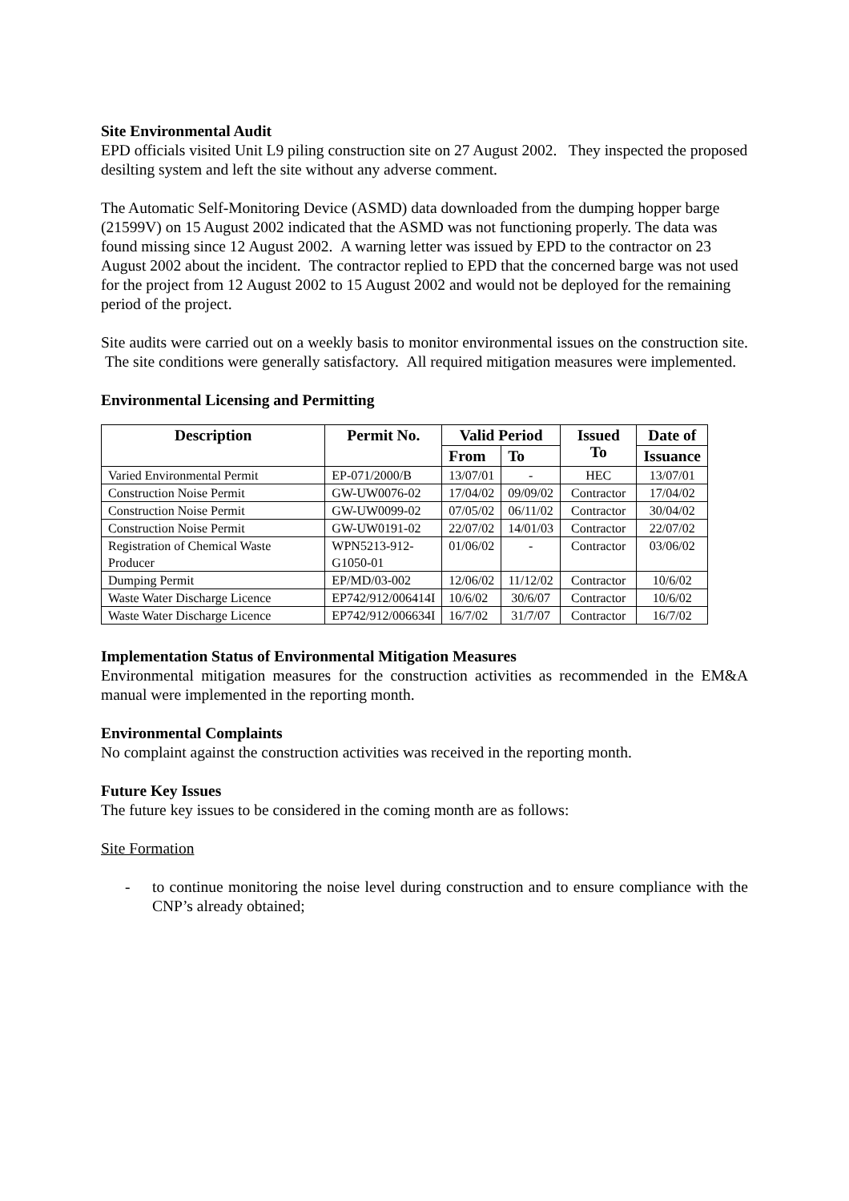Site Environmental Audit
EPD officials visited Unit L9 piling construction site on 27 August 2002. They inspected the proposed desilting system and left the site without any adverse comment.
The Automatic Self-Monitoring Device (ASMD) data downloaded from the dumping hopper barge (21599V) on 15 August 2002 indicated that the ASMD was not functioning properly. The data was found missing since 12 August 2002. A warning letter was issued by EPD to the contractor on 23 August 2002 about the incident. The contractor replied to EPD that the concerned barge was not used for the project from 12 August 2002 to 15 August 2002 and would not be deployed for the remaining period of the project.
Site audits were carried out on a weekly basis to monitor environmental issues on the construction site. The site conditions were generally satisfactory. All required mitigation measures were implemented.
Environmental Licensing and Permitting
| Description | Permit No. | Valid Period | | Issued To | Date of |
| --- | --- | --- | --- | --- | --- |
| | | From | To | | Issuance |
| Varied Environmental Permit | EP-071/2000/B | 13/07/01 | - | HEC | 13/07/01 |
| Construction Noise Permit | GW-UW0076-02 | 17/04/02 | 09/09/02 | Contractor | 17/04/02 |
| Construction Noise Permit | GW-UW0099-02 | 07/05/02 | 06/11/02 | Contractor | 30/04/02 |
| Construction Noise Permit | GW-UW0191-02 | 22/07/02 | 14/01/03 | Contractor | 22/07/02 |
| Registration of Chemical Waste Producer | WPN5213-912- G1050-01 | 01/06/02 | - | Contractor | 03/06/02 |
| Dumping Permit | EP/MD/03-002 | 12/06/02 | 11/12/02 | Contractor | 10/6/02 |
| Waste Water Discharge Licence | EP742/912/006414I | 10/6/02 | 30/6/07 | Contractor | 10/6/02 |
| Waste Water Discharge Licence | EP742/912/006634I | 16/7/02 | 31/7/07 | Contractor | 16/7/02 |
Implementation Status of Environmental Mitigation Measures
Environmental mitigation measures for the construction activities as recommended in the EM&A manual were implemented in the reporting month.
Environmental Complaints
No complaint against the construction activities was received in the reporting month.
Future Key Issues
The future key issues to be considered in the coming month are as follows:
Site Formation
- to continue monitoring the noise level during construction and to ensure compliance with the CNP’s already obtained;